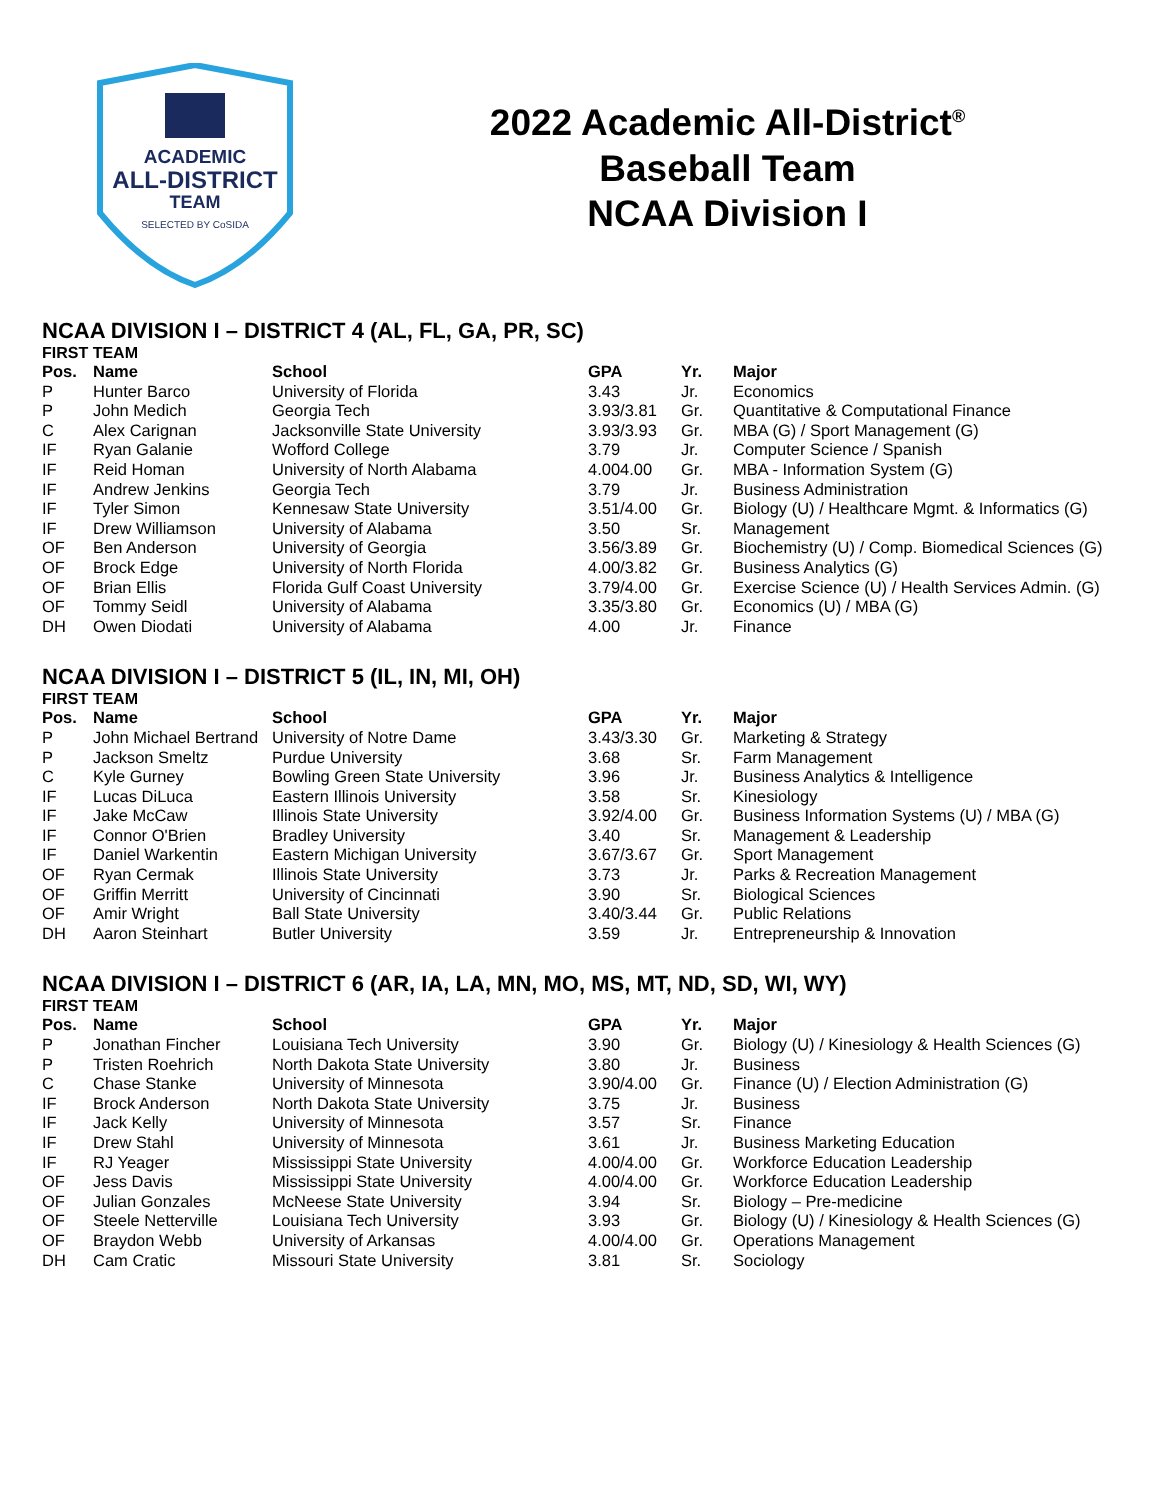ACADEMIC
ALL-DISTRICT
TEAM
SELECTED BY CoSIDA
2022 Academic All-District<sup>®</sup>
Baseball Team
NCAA Division I
NCAA DIVISION I – DISTRICT 4 (AL, FL, GA, PR, SC)
FIRST TEAM
| Pos. | Name | School | GPA | Yr. | Major |
| --- | --- | --- | --- | --- | --- |
| P | Hunter Barco | University of Florida | 3.43 | Jr. | Economics |
| P | John Medich | Georgia Tech | 3.93/3.81 | Gr. | Quantitative & Computational Finance |
| C | Alex Carignan | Jacksonville State University | 3.93/3.93 | Gr. | MBA (G) / Sport Management (G) |
| IF | Ryan Galanie | Wofford College | 3.79 | Jr. | Computer Science / Spanish |
| IF | Reid Homan | University of North Alabama | 4.004.00 | Gr. | MBA - Information System (G) |
| IF | Andrew Jenkins | Georgia Tech | 3.79 | Jr. | Business Administration |
| IF | Tyler Simon | Kennesaw State University | 3.51/4.00 | Gr. | Biology (U) / Healthcare Mgmt. & Informatics (G) |
| IF | Drew Williamson | University of Alabama | 3.50 | Sr. | Management |
| OF | Ben Anderson | University of Georgia | 3.56/3.89 | Gr. | Biochemistry (U) / Comp. Biomedical Sciences (G) |
| OF | Brock Edge | University of North Florida | 4.00/3.82 | Gr. | Business Analytics (G) |
| OF | Brian Ellis | Florida Gulf Coast University | 3.79/4.00 | Gr. | Exercise Science (U) / Health Services Admin. (G) |
| OF | Tommy Seidl | University of Alabama | 3.35/3.80 | Gr. | Economics (U) / MBA (G) |
| DH | Owen Diodati | University of Alabama | 4.00 | Jr. | Finance |
NCAA DIVISION I – DISTRICT 5 (IL, IN, MI, OH)
FIRST TEAM
| Pos. | Name | School | GPA | Yr. | Major |
| --- | --- | --- | --- | --- | --- |
| P | John Michael Bertrand | University of Notre Dame | 3.43/3.30 | Gr. | Marketing & Strategy |
| P | Jackson Smeltz | Purdue University | 3.68 | Sr. | Farm Management |
| C | Kyle Gurney | Bowling Green State University | 3.96 | Jr. | Business Analytics & Intelligence |
| IF | Lucas DiLuca | Eastern Illinois University | 3.58 | Sr. | Kinesiology |
| IF | Jake McCaw | Illinois State University | 3.92/4.00 | Gr. | Business Information Systems (U) / MBA (G) |
| IF | Connor O'Brien | Bradley University | 3.40 | Sr. | Management & Leadership |
| IF | Daniel Warkentin | Eastern Michigan University | 3.67/3.67 | Gr. | Sport Management |
| OF | Ryan Cermak | Illinois State University | 3.73 | Jr. | Parks & Recreation Management |
| OF | Griffin Merritt | University of Cincinnati | 3.90 | Sr. | Biological Sciences |
| OF | Amir Wright | Ball State University | 3.40/3.44 | Gr. | Public Relations |
| DH | Aaron Steinhart | Butler University | 3.59 | Jr. | Entrepreneurship & Innovation |
NCAA DIVISION I – DISTRICT 6 (AR, IA, LA, MN, MO, MS, MT, ND, SD, WI, WY)
FIRST TEAM
| Pos. | Name | School | GPA | Yr. | Major |
| --- | --- | --- | --- | --- | --- |
| P | Jonathan Fincher | Louisiana Tech University | 3.90 | Gr. | Biology (U) / Kinesiology & Health Sciences (G) |
| P | Tristen Roehrich | North Dakota State University | 3.80 | Jr. | Business |
| C | Chase Stanke | University of Minnesota | 3.90/4.00 | Gr. | Finance (U) / Election Administration (G) |
| IF | Brock Anderson | North Dakota State University | 3.75 | Jr. | Business |
| IF | Jack Kelly | University of Minnesota | 3.57 | Sr. | Finance |
| IF | Drew Stahl | University of Minnesota | 3.61 | Jr. | Business Marketing Education |
| IF | RJ Yeager | Mississippi State University | 4.00/4.00 | Gr. | Workforce Education Leadership |
| OF | Jess Davis | Mississippi State University | 4.00/4.00 | Gr. | Workforce Education Leadership |
| OF | Julian Gonzales | McNeese State University | 3.94 | Sr. | Biology – Pre-medicine |
| OF | Steele Netterville | Louisiana Tech University | 3.93 | Gr. | Biology (U) / Kinesiology & Health Sciences (G) |
| OF | Braydon Webb | University of Arkansas | 4.00/4.00 | Gr. | Operations Management |
| DH | Cam Cratic | Missouri State University | 3.81 | Sr. | Sociology |